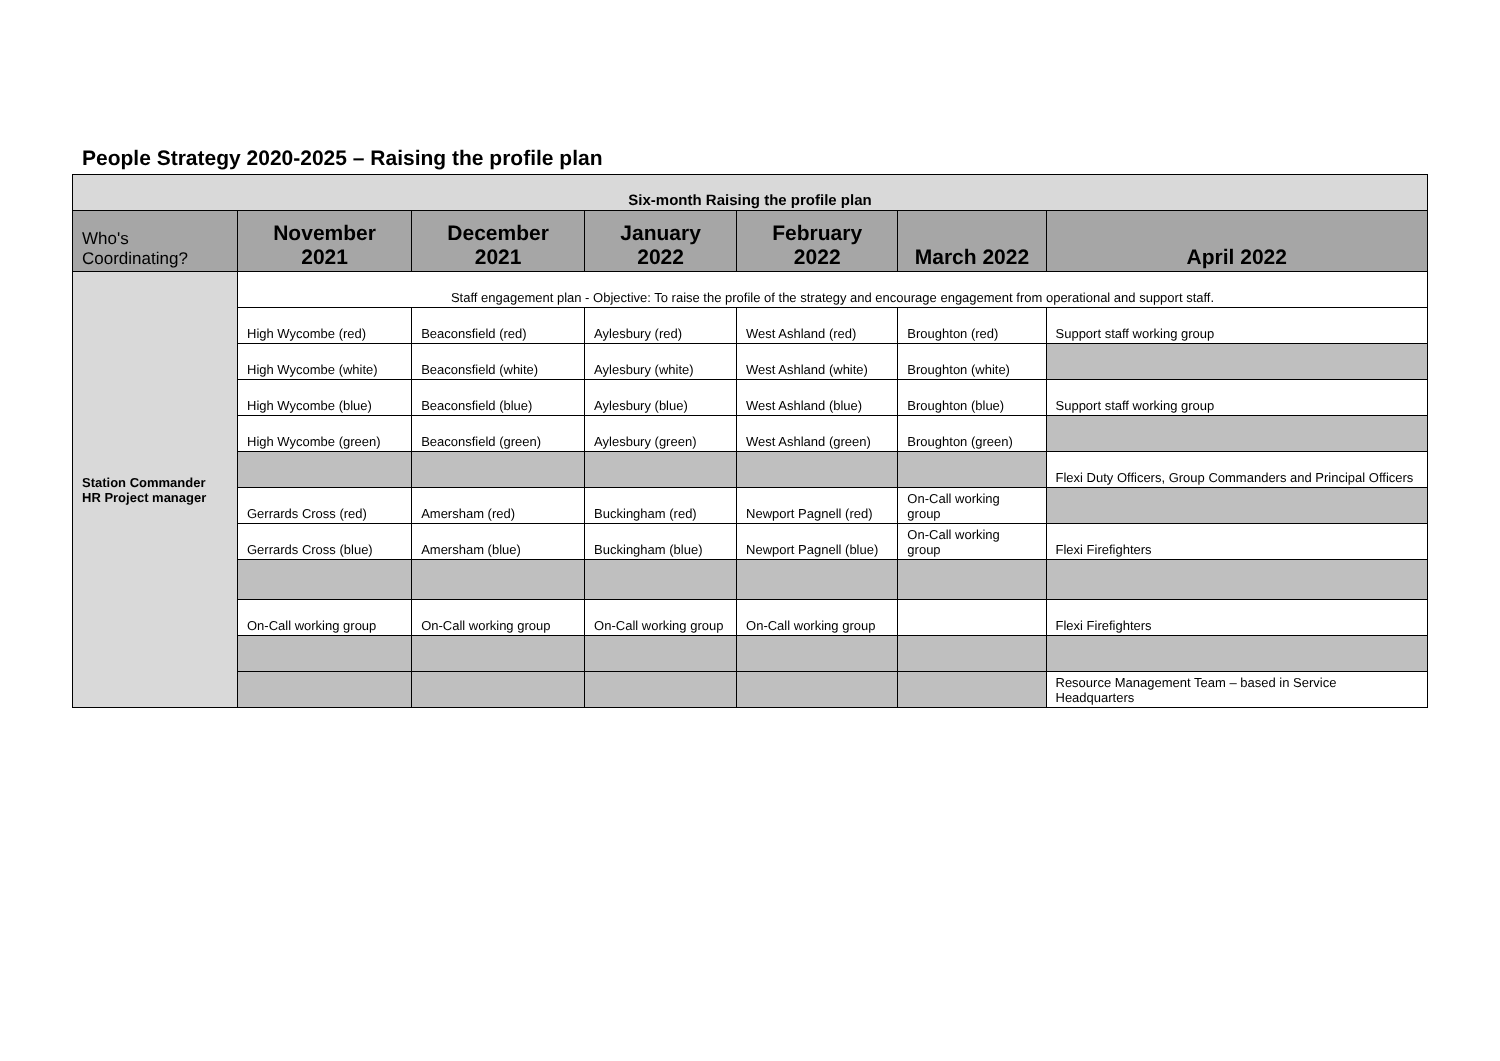People Strategy 2020-2025 – Raising the profile plan
| Six-month Raising the profile plan | | | | | | |
| --- | --- | --- | --- | --- | --- | --- |
| Who's Coordinating? | November 2021 | December 2021 | January 2022 | February 2022 | March 2022 | April 2022 |
| Station Commander HR Project manager | Staff engagement plan - Objective: To raise the profile of the strategy and encourage engagement from operational and support staff. | | | | | |
| | High Wycombe (red) | Beaconsfield (red) | Aylesbury (red) | West Ashland (red) | Broughton (red) | Support staff working group |
| | High Wycombe (white) | Beaconsfield (white) | Aylesbury (white) | West Ashland (white) | Broughton (white) | |
| | High Wycombe (blue) | Beaconsfield (blue) | Aylesbury (blue) | West Ashland (blue) | Broughton (blue) | Support staff working group |
| | High Wycombe (green) | Beaconsfield (green) | Aylesbury (green) | West Ashland (green) | Broughton (green) | |
| | | | | | | Flexi Duty Officers, Group Commanders and Principal Officers |
| | Gerrards Cross (red) | Amersham (red) | Buckingham (red) | Newport Pagnell (red) | On-Call working group | |
| | Gerrards Cross (blue) | Amersham (blue) | Buckingham (blue) | Newport Pagnell (blue) | On-Call working group | Flexi Firefighters |
| | On-Call working group | On-Call working group | On-Call working group | On-Call working group | | Flexi Firefighters |
| | | | | | | Resource Management Team – based in Service Headquarters |